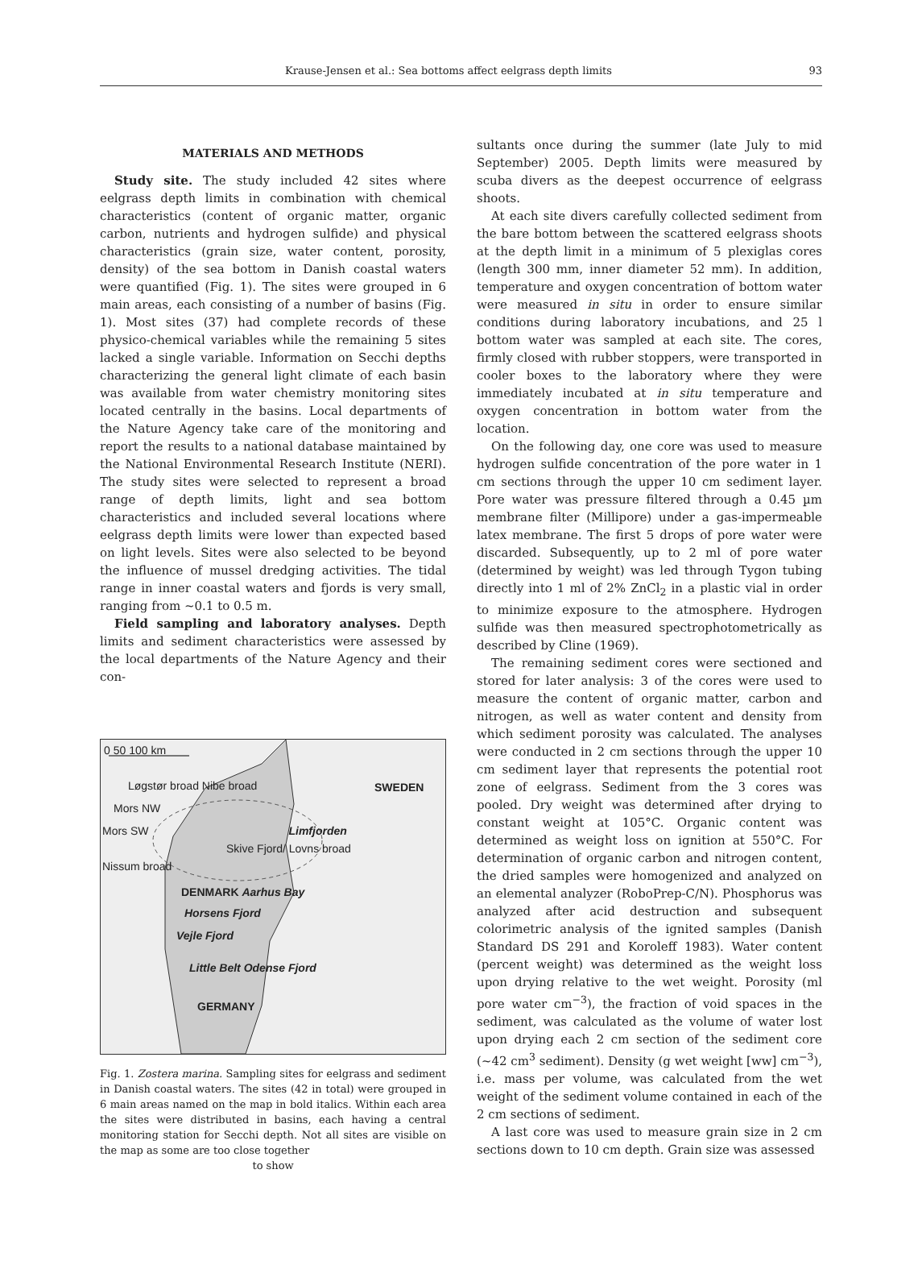Krause-Jensen et al.: Sea bottoms affect eelgrass depth limits 93
MATERIALS AND METHODS
Study site. The study included 42 sites where eelgrass depth limits in combination with chemical characteristics (content of organic matter, organic carbon, nutrients and hydrogen sulfide) and physical characteristics (grain size, water content, porosity, density) of the sea bottom in Danish coastal waters were quantified (Fig. 1). The sites were grouped in 6 main areas, each consisting of a number of basins (Fig. 1). Most sites (37) had complete records of these physico-chemical variables while the remaining 5 sites lacked a single variable. Information on Secchi depths characterizing the general light climate of each basin was available from water chemistry monitoring sites located centrally in the basins. Local departments of the Nature Agency take care of the monitoring and report the results to a national database maintained by the National Environmental Research Institute (NERI). The study sites were selected to represent a broad range of depth limits, light and sea bottom characteristics and included several locations where eelgrass depth limits were lower than expected based on light levels. Sites were also selected to be beyond the influence of mussel dredging activities. The tidal range in inner coastal waters and fjords is very small, ranging from ~0.1 to 0.5 m.
Field sampling and laboratory analyses. Depth limits and sediment characteristics were assessed by the local departments of the Nature Agency and their con-
0 50 100 km
Løgstør broad Nibe broad
SWEDEN
Mors NW
Mors SW Limfjorden
Skive Fjord/ Lovns broad
Nissum broad
DENMARK Aarhus Bay
Horsens Fjord
Vejle Fjord
Little Belt Odense Fjord
GERMANY
Fig. 1. Zostera marina. Sampling sites for eelgrass and sediment in Danish coastal waters. The sites (42 in total) were grouped in 6 main areas named on the map in bold italics. Within each area the sites were distributed in basins, each having a central monitoring station for Secchi depth. Not all sites are visible on the map as some are too close together
to show
sultants once during the summer (late July to mid September) 2005. Depth limits were measured by scuba divers as the deepest occurrence of eelgrass shoots.
At each site divers carefully collected sediment from the bare bottom between the scattered eelgrass shoots at the depth limit in a minimum of 5 plexiglas cores (length 300 mm, inner diameter 52 mm). In addition, temperature and oxygen concentration of bottom water were measured in situ in order to ensure similar conditions during laboratory incubations, and 25 l bottom water was sampled at each site. The cores, firmly closed with rubber stoppers, were transported in cooler boxes to the laboratory where they were immediately incubated at in situ temperature and oxygen concentration in bottom water from the location.
On the following day, one core was used to measure hydrogen sulfide concentration of the pore water in 1 cm sections through the upper 10 cm sediment layer. Pore water was pressure filtered through a 0.45 µm membrane filter (Millipore) under a gas-impermeable latex membrane. The first 5 drops of pore water were discarded. Subsequently, up to 2 ml of pore water (determined by weight) was led through Tygon tubing directly into 1 ml of 2% ZnCl<sub>2</sub> in a plastic vial in order to minimize exposure to the atmosphere. Hydrogen sulfide was then measured spectrophotometrically as described by Cline (1969).
The remaining sediment cores were sectioned and stored for later analysis: 3 of the cores were used to measure the content of organic matter, carbon and nitrogen, as well as water content and density from which sediment porosity was calculated. The analyses were conducted in 2 cm sections through the upper 10 cm sediment layer that represents the potential root zone of eelgrass. Sediment from the 3 cores was pooled. Dry weight was determined after drying to constant weight at 105°C. Organic content was determined as weight loss on ignition at 550°C. For determination of organic carbon and nitrogen content, the dried samples were homogenized and analyzed on an elemental analyzer (RoboPrep-C/N). Phosphorus was analyzed after acid destruction and subsequent colorimetric analysis of the ignited samples (Danish Standard DS 291 and Koroleff 1983). Water content (percent weight) was determined as the weight loss upon drying relative to the wet weight. Porosity (ml pore water cm<sup>−3</sup>), the fraction of void spaces in the sediment, was calculated as the volume of water lost upon drying each 2 cm section of the sediment core (~42 cm<sup>3</sup> sediment). Density (g wet weight [ww] cm<sup>−3</sup>), i.e. mass per volume, was calculated from the wet weight of the sediment volume contained in each of the 2 cm sections of sediment.
A last core was used to measure grain size in 2 cm sections down to 10 cm depth. Grain size was assessed